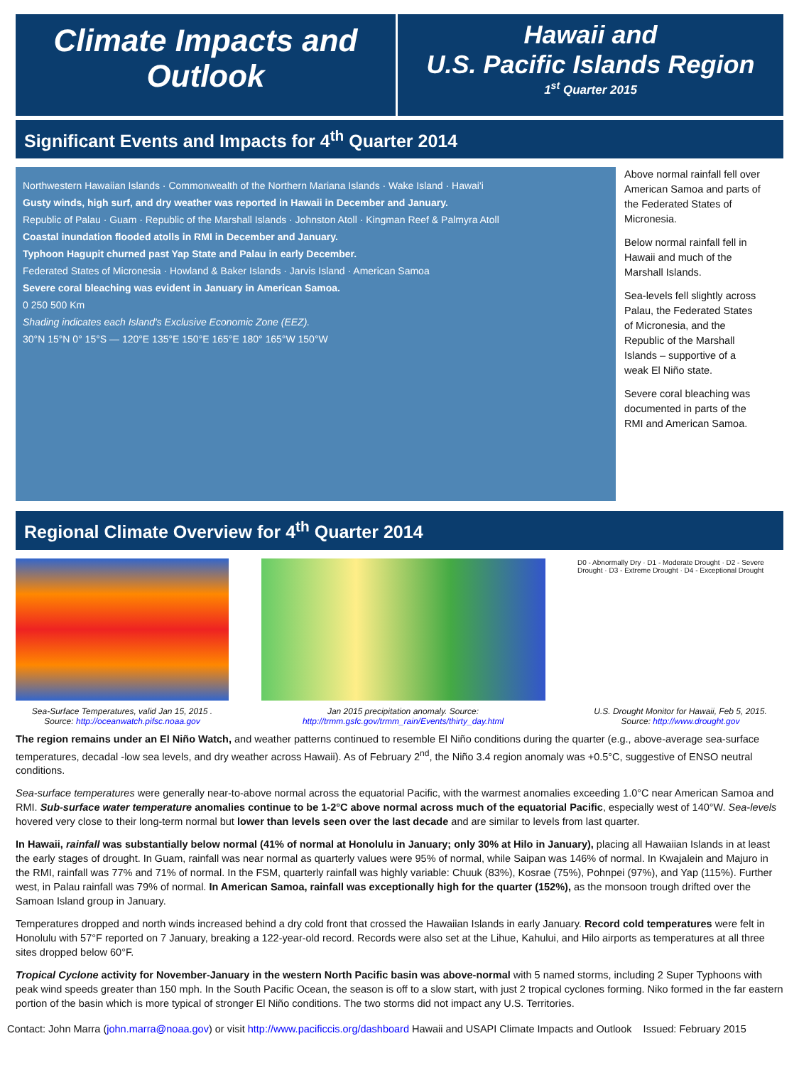Climate Impacts and Outlook
Hawaii and
U.S. Pacific Islands Region
1<sup>st</sup> Quarter 2015
Significant Events and Impacts for 4<sup>th</sup> Quarter 2014
Northwestern Hawaiian Islands · Commonwealth of the Northern Mariana Islands · Wake Island · Hawai'i
Gusty winds, high surf, and dry weather was reported in Hawaii in December and January.
Republic of Palau · Guam · Republic of the Marshall Islands · Johnston Atoll · Kingman Reef & Palmyra Atoll
Coastal inundation flooded atolls in RMI in December and January.
Typhoon Hagupit churned past Yap State and Palau in early December.
Federated States of Micronesia · Howland & Baker Islands · Jarvis Island · American Samoa
Severe coral bleaching was evident in January in American Samoa.
0 250 500 Km
Shading indicates each Island's Exclusive Economic Zone (EEZ).
30°N 15°N 0° 15°S — 120°E 135°E 150°E 165°E 180° 165°W 150°W
Above normal rainfall fell over American Samoa and parts of the Federated States of Micronesia.
Below normal rainfall fell in Hawaii and much of the Marshall Islands.
Sea-levels fell slightly across Palau, the Federated States of Micronesia, and the Republic of the Marshall Islands – supportive of a weak El Niño state.
Severe coral bleaching was documented in parts of the RMI and American Samoa.
Regional Climate Overview for 4<sup>th</sup> Quarter 2014
Sea-Surface Temperatures, valid Jan 15, 2015 .
Source: http://oceanwatch.pifsc.noaa.gov
Jan 2015 precipitation anomaly. Source:
http://trmm.gsfc.gov/trmm_rain/Events/thirty_day.html
D0 - Abnormally Dry · D1 - Moderate Drought · D2 - Severe Drought · D3 - Extreme Drought · D4 - Exceptional Drought
U.S. Drought Monitor for Hawaii, Feb 5, 2015.
Source: http://www.drought.gov
The region remains under an El Niño Watch, and weather patterns continued to resemble El Niño conditions during the quarter (e.g., above-average sea-surface temperatures, decadal -low sea levels, and dry weather across Hawaii). As of February 2<sup>nd</sup>, the Niño 3.4 region anomaly was +0.5°C, suggestive of ENSO neutral conditions.
Sea-surface temperatures were generally near-to-above normal across the equatorial Pacific, with the warmest anomalies exceeding 1.0°C near American Samoa and RMI. Sub-surface water temperature anomalies continue to be 1-2°C above normal across much of the equatorial Pacific, especially west of 140°W. Sea-levels hovered very close to their long-term normal but lower than levels seen over the last decade and are similar to levels from last quarter.
In Hawaii, rainfall was substantially below normal (41% of normal at Honolulu in January; only 30% at Hilo in January), placing all Hawaiian Islands in at least the early stages of drought. In Guam, rainfall was near normal as quarterly values were 95% of normal, while Saipan was 146% of normal. In Kwajalein and Majuro in the RMI, rainfall was 77% and 71% of normal. In the FSM, quarterly rainfall was highly variable: Chuuk (83%), Kosrae (75%), Pohnpei (97%), and Yap (115%). Further west, in Palau rainfall was 79% of normal. In American Samoa, rainfall was exceptionally high for the quarter (152%), as the monsoon trough drifted over the Samoan Island group in January.
Temperatures dropped and north winds increased behind a dry cold front that crossed the Hawaiian Islands in early January. Record cold temperatures were felt in Honolulu with 57°F reported on 7 January, breaking a 122-year-old record. Records were also set at the Lihue, Kahului, and Hilo airports as temperatures at all three sites dropped below 60°F.
Tropical Cyclone activity for November-January in the western North Pacific basin was above-normal with 5 named storms, including 2 Super Typhoons with peak wind speeds greater than 150 mph. In the South Pacific Ocean, the season is off to a slow start, with just 2 tropical cyclones forming. Niko formed in the far eastern portion of the basin which is more typical of stronger El Niño conditions. The two storms did not impact any U.S. Territories.
Contact: John Marra (john.marra@noaa.gov) or visit http://www.pacificcis.org/dashboard Hawaii and USAPI Climate Impacts and Outlook Issued: February 2015